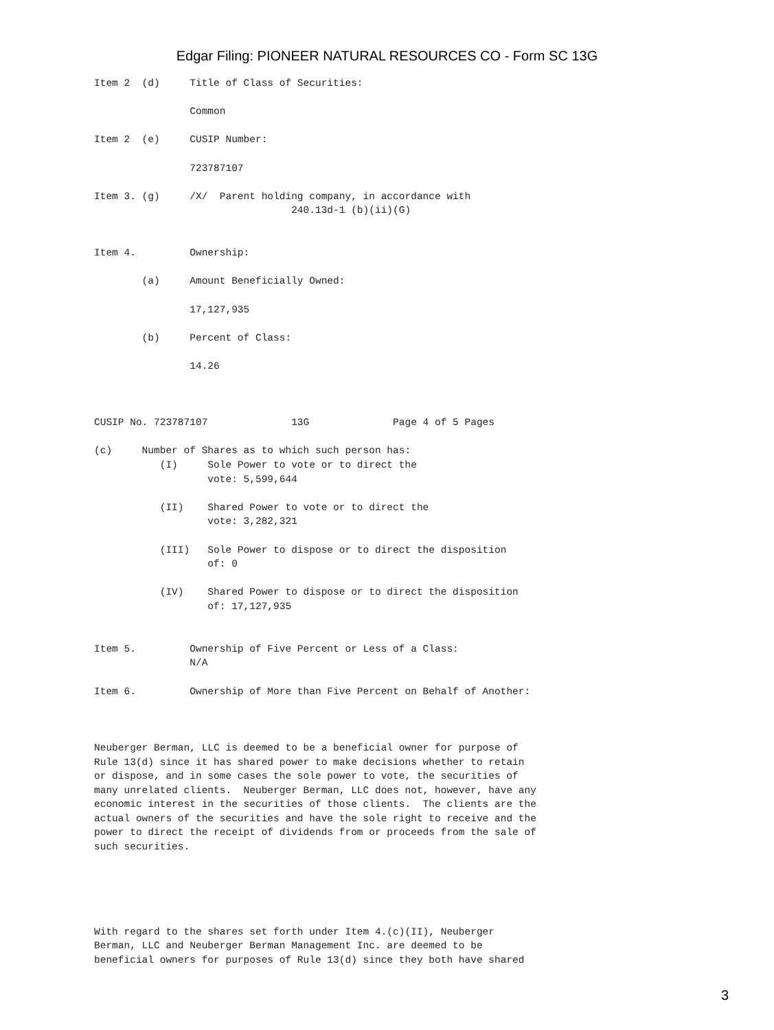Edgar Filing: PIONEER NATURAL RESOURCES CO - Form SC 13G
Item 2  (d)     Title of Class of Securities:

                Common

Item 2  (e)     CUSIP Number:

                723787107

Item 3. (g)     /X/  Parent holding company, in accordance with
                                 240.13d-1 (b)(ii)(G)


Item 4.         Ownership:

        (a)     Amount Beneficially Owned:

                17,127,935

        (b)     Percent of Class:

                14.26



CUSIP No. 723787107              13G              Page 4 of 5 Pages

(c)     Number of Shares as to which such person has:
           (I)     Sole Power to vote or to direct the
                   vote: 5,599,644

           (II)    Shared Power to vote or to direct the
                   vote: 3,282,321

           (III)   Sole Power to dispose or to direct the disposition
                   of: 0

           (IV)    Shared Power to dispose or to direct the disposition
                   of: 17,127,935


Item 5.         Ownership of Five Percent or Less of a Class:
                N/A

Item 6.         Ownership of More than Five Percent on Behalf of Another:



Neuberger Berman, LLC is deemed to be a beneficial owner for purpose of
Rule 13(d) since it has shared power to make decisions whether to retain
or dispose, and in some cases the sole power to vote, the securities of
many unrelated clients.  Neuberger Berman, LLC does not, however, have any
economic interest in the securities of those clients.  The clients are the
actual owners of the securities and have the sole right to receive and the
power to direct the receipt of dividends from or proceeds from the sale of
such securities.





With regard to the shares set forth under Item 4.(c)(II), Neuberger
Berman, LLC and Neuberger Berman Management Inc. are deemed to be
beneficial owners for purposes of Rule 13(d) since they both have shared
3